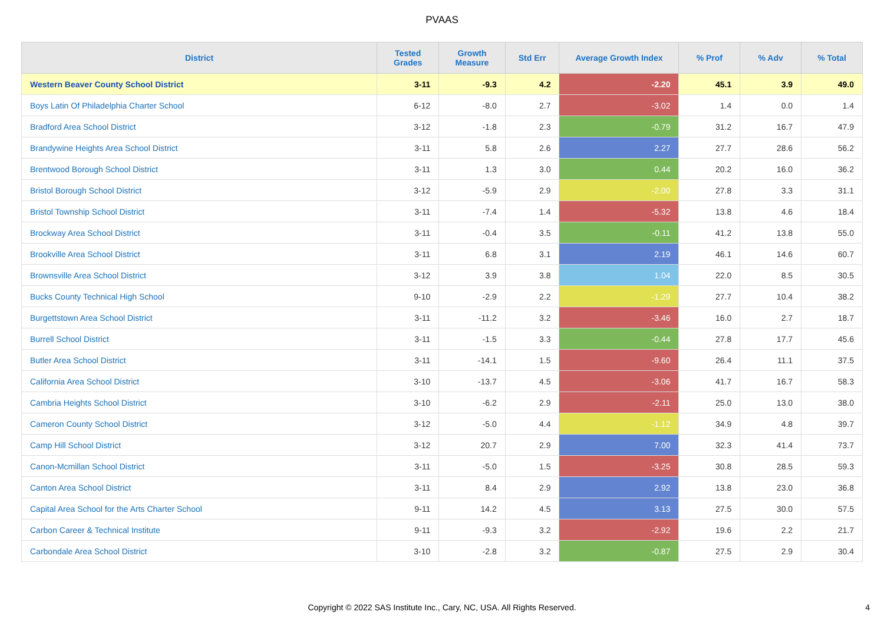PVAAS
| District | Tested Grades | Growth Measure | Std Err | Average Growth Index | % Prof | % Adv | % Total |
| --- | --- | --- | --- | --- | --- | --- | --- |
| Western Beaver County School District | 3-11 | -9.3 | 4.2 | -2.20 | 45.1 | 3.9 | 49.0 |
| Boys Latin Of Philadelphia Charter School | 6-12 | -8.0 | 2.7 | -3.02 | 1.4 | 0.0 | 1.4 |
| Bradford Area School District | 3-12 | -1.8 | 2.3 | -0.79 | 31.2 | 16.7 | 47.9 |
| Brandywine Heights Area School District | 3-11 | 5.8 | 2.6 | 2.27 | 27.7 | 28.6 | 56.2 |
| Brentwood Borough School District | 3-11 | 1.3 | 3.0 | 0.44 | 20.2 | 16.0 | 36.2 |
| Bristol Borough School District | 3-12 | -5.9 | 2.9 | -2.00 | 27.8 | 3.3 | 31.1 |
| Bristol Township School District | 3-11 | -7.4 | 1.4 | -5.32 | 13.8 | 4.6 | 18.4 |
| Brockway Area School District | 3-11 | -0.4 | 3.5 | -0.11 | 41.2 | 13.8 | 55.0 |
| Brookville Area School District | 3-11 | 6.8 | 3.1 | 2.19 | 46.1 | 14.6 | 60.7 |
| Brownsville Area School District | 3-12 | 3.9 | 3.8 | 1.04 | 22.0 | 8.5 | 30.5 |
| Bucks County Technical High School | 9-10 | -2.9 | 2.2 | -1.29 | 27.7 | 10.4 | 38.2 |
| Burgettstown Area School District | 3-11 | -11.2 | 3.2 | -3.46 | 16.0 | 2.7 | 18.7 |
| Burrell School District | 3-11 | -1.5 | 3.3 | -0.44 | 27.8 | 17.7 | 45.6 |
| Butler Area School District | 3-11 | -14.1 | 1.5 | -9.60 | 26.4 | 11.1 | 37.5 |
| California Area School District | 3-10 | -13.7 | 4.5 | -3.06 | 41.7 | 16.7 | 58.3 |
| Cambria Heights School District | 3-10 | -6.2 | 2.9 | -2.11 | 25.0 | 13.0 | 38.0 |
| Cameron County School District | 3-12 | -5.0 | 4.4 | -1.12 | 34.9 | 4.8 | 39.7 |
| Camp Hill School District | 3-12 | 20.7 | 2.9 | 7.00 | 32.3 | 41.4 | 73.7 |
| Canon-Mcmillan School District | 3-11 | -5.0 | 1.5 | -3.25 | 30.8 | 28.5 | 59.3 |
| Canton Area School District | 3-11 | 8.4 | 2.9 | 2.92 | 13.8 | 23.0 | 36.8 |
| Capital Area School for the Arts Charter School | 9-11 | 14.2 | 4.5 | 3.13 | 27.5 | 30.0 | 57.5 |
| Carbon Career & Technical Institute | 9-11 | -9.3 | 3.2 | -2.92 | 19.6 | 2.2 | 21.7 |
| Carbondale Area School District | 3-10 | -2.8 | 3.2 | -0.87 | 27.5 | 2.9 | 30.4 |
Copyright © 2022 SAS Institute Inc., Cary, NC, USA. All Rights Reserved.
4